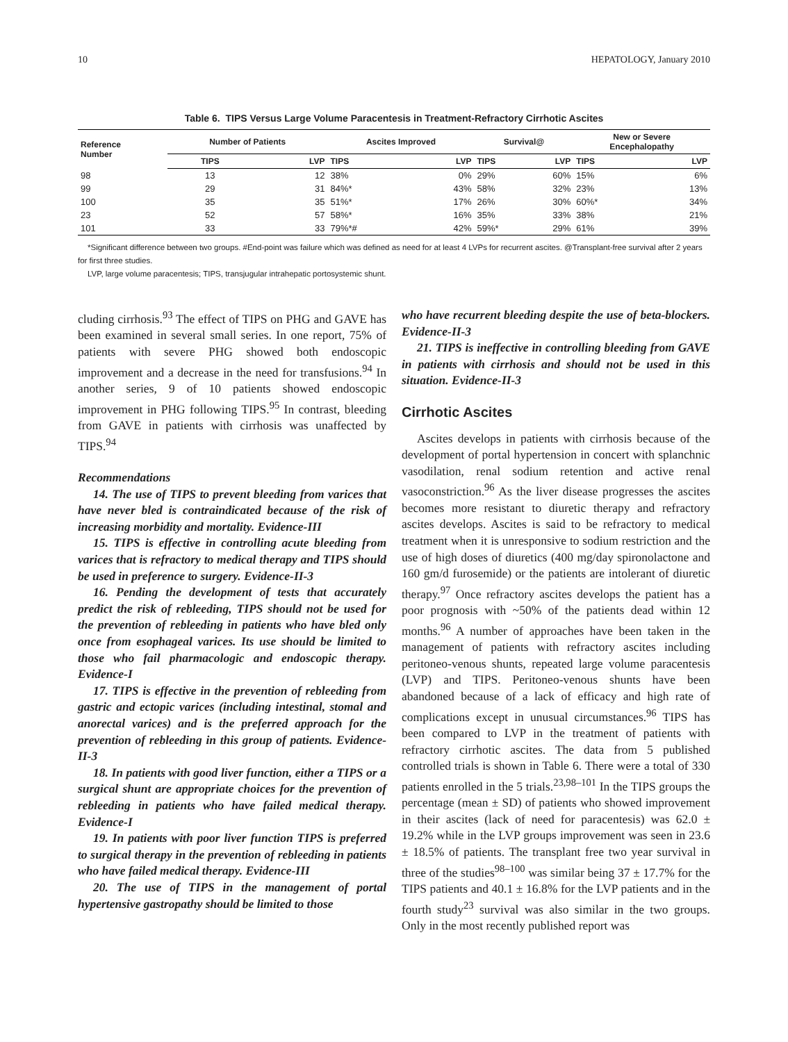10 HEPATOLOGY, January 2010
Table 6. TIPS Versus Large Volume Paracentesis in Treatment-Refractory Cirrhotic Ascites
| Reference Number | Number of Patients | | Ascites Improved | | Survival@ | | New or Severe Encephalopathy | |
| --- | --- | --- | --- | --- | --- | --- | --- | --- |
| | TIPS | LVP | TIPS | LVP | TIPS | LVP | TIPS | LVP |
| 98 | 13 | 12 | 38% | 0% | 29% | 60% | 15% | 6% |
| 99 | 29 | 31 | 84%* | 43% | 58% | 32% | 23% | 13% |
| 100 | 35 | 35 | 51%* | 17% | 26% | 30% | 60%* | 34% |
| 23 | 52 | 57 | 58%* | 16% | 35% | 33% | 38% | 21% |
| 101 | 33 | 33 | 79%*# | 42% | 59%* | 29% | 61% | 39% |
*Significant difference between two groups. #End-point was failure which was defined as need for at least 4 LVPs for recurrent ascites. @Transplant-free survival after 2 years for first three studies.
LVP, large volume paracentesis; TIPS, transjugular intrahepatic portosystemic shunt.
cluding cirrhosis.<sup>93</sup> The effect of TIPS on PHG and GAVE has been examined in several small series. In one report, 75% of patients with severe PHG showed both endoscopic improvement and a decrease in the need for transfusions.<sup>94</sup> In another series, 9 of 10 patients showed endoscopic improvement in PHG following TIPS.<sup>95</sup> In contrast, bleeding from GAVE in patients with cirrhosis was unaffected by TIPS.<sup>94</sup>
Recommendations
14. The use of TIPS to prevent bleeding from varices that have never bled is contraindicated because of the risk of increasing morbidity and mortality. Evidence-III
15. TIPS is effective in controlling acute bleeding from varices that is refractory to medical therapy and TIPS should be used in preference to surgery. Evidence-II-3
16. Pending the development of tests that accurately predict the risk of rebleeding, TIPS should not be used for the prevention of rebleeding in patients who have bled only once from esophageal varices. Its use should be limited to those who fail pharmacologic and endoscopic therapy. Evidence-I
17. TIPS is effective in the prevention of rebleeding from gastric and ectopic varices (including intestinal, stomal and anorectal varices) and is the preferred approach for the prevention of rebleeding in this group of patients. Evidence-II-3
18. In patients with good liver function, either a TIPS or a surgical shunt are appropriate choices for the prevention of rebleeding in patients who have failed medical therapy. Evidence-I
19. In patients with poor liver function TIPS is preferred to surgical therapy in the prevention of rebleeding in patients who have failed medical therapy. Evidence-III
20. The use of TIPS in the management of portal hypertensive gastropathy should be limited to those
who have recurrent bleeding despite the use of beta-blockers. Evidence-II-3
21. TIPS is ineffective in controlling bleeding from GAVE in patients with cirrhosis and should not be used in this situation. Evidence-II-3
Cirrhotic Ascites
Ascites develops in patients with cirrhosis because of the development of portal hypertension in concert with splanchnic vasodilation, renal sodium retention and active renal vasoconstriction.<sup>96</sup> As the liver disease progresses the ascites becomes more resistant to diuretic therapy and refractory ascites develops. Ascites is said to be refractory to medical treatment when it is unresponsive to sodium restriction and the use of high doses of diuretics (400 mg/day spironolactone and 160 gm/d furosemide) or the patients are intolerant of diuretic therapy.<sup>97</sup> Once refractory ascites develops the patient has a poor prognosis with ~50% of the patients dead within 12 months.<sup>96</sup> A number of approaches have been taken in the management of patients with refractory ascites including peritoneo-venous shunts, repeated large volume paracentesis (LVP) and TIPS. Peritoneo-venous shunts have been abandoned because of a lack of efficacy and high rate of complications except in unusual circumstances.<sup>96</sup> TIPS has been compared to LVP in the treatment of patients with refractory cirrhotic ascites. The data from 5 published controlled trials is shown in Table 6. There were a total of 330 patients enrolled in the 5 trials.<sup>23,98–101</sup> In the TIPS groups the percentage (mean ± SD) of patients who showed improvement in their ascites (lack of need for paracentesis) was 62.0 ± 19.2% while in the LVP groups improvement was seen in 23.6 ± 18.5% of patients. The transplant free two year survival in three of the studies<sup>98–100</sup> was similar being 37 ± 17.7% for the TIPS patients and 40.1 ± 16.8% for the LVP patients and in the fourth study<sup>23</sup> survival was also similar in the two groups. Only in the most recently published report was